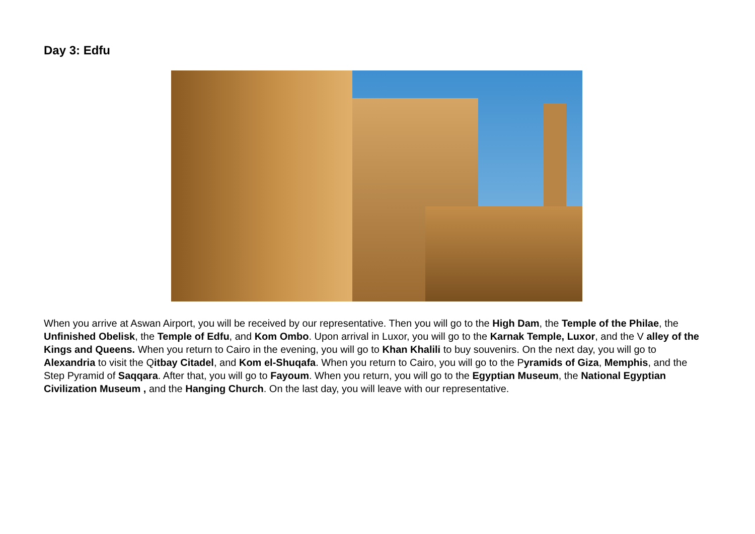Day 3: Edfu
When you arrive at Aswan Airport, you will be received by our representative. Then you will go to the High Dam, the Temple of the Philae, the Unfinished Obelisk, the Temple of Edfu, and Kom Ombo. Upon arrival in Luxor, you will go to the Karnak Temple, Luxor, and the V alley of the Kings and Queens. When you return to Cairo in the evening, you will go to Khan Khalili to buy souvenirs. On the next day, you will go to Alexandria to visit the Qitbay Citadel, and Kom el-Shuqafa. When you return to Cairo, you will go to the Pyramids of Giza, Memphis, and the Step Pyramid of Saqqara. After that, you will go to Fayoum. When you return, you will go to the Egyptian Museum, the National Egyptian Civilization Museum , and the Hanging Church. On the last day, you will leave with our representative.